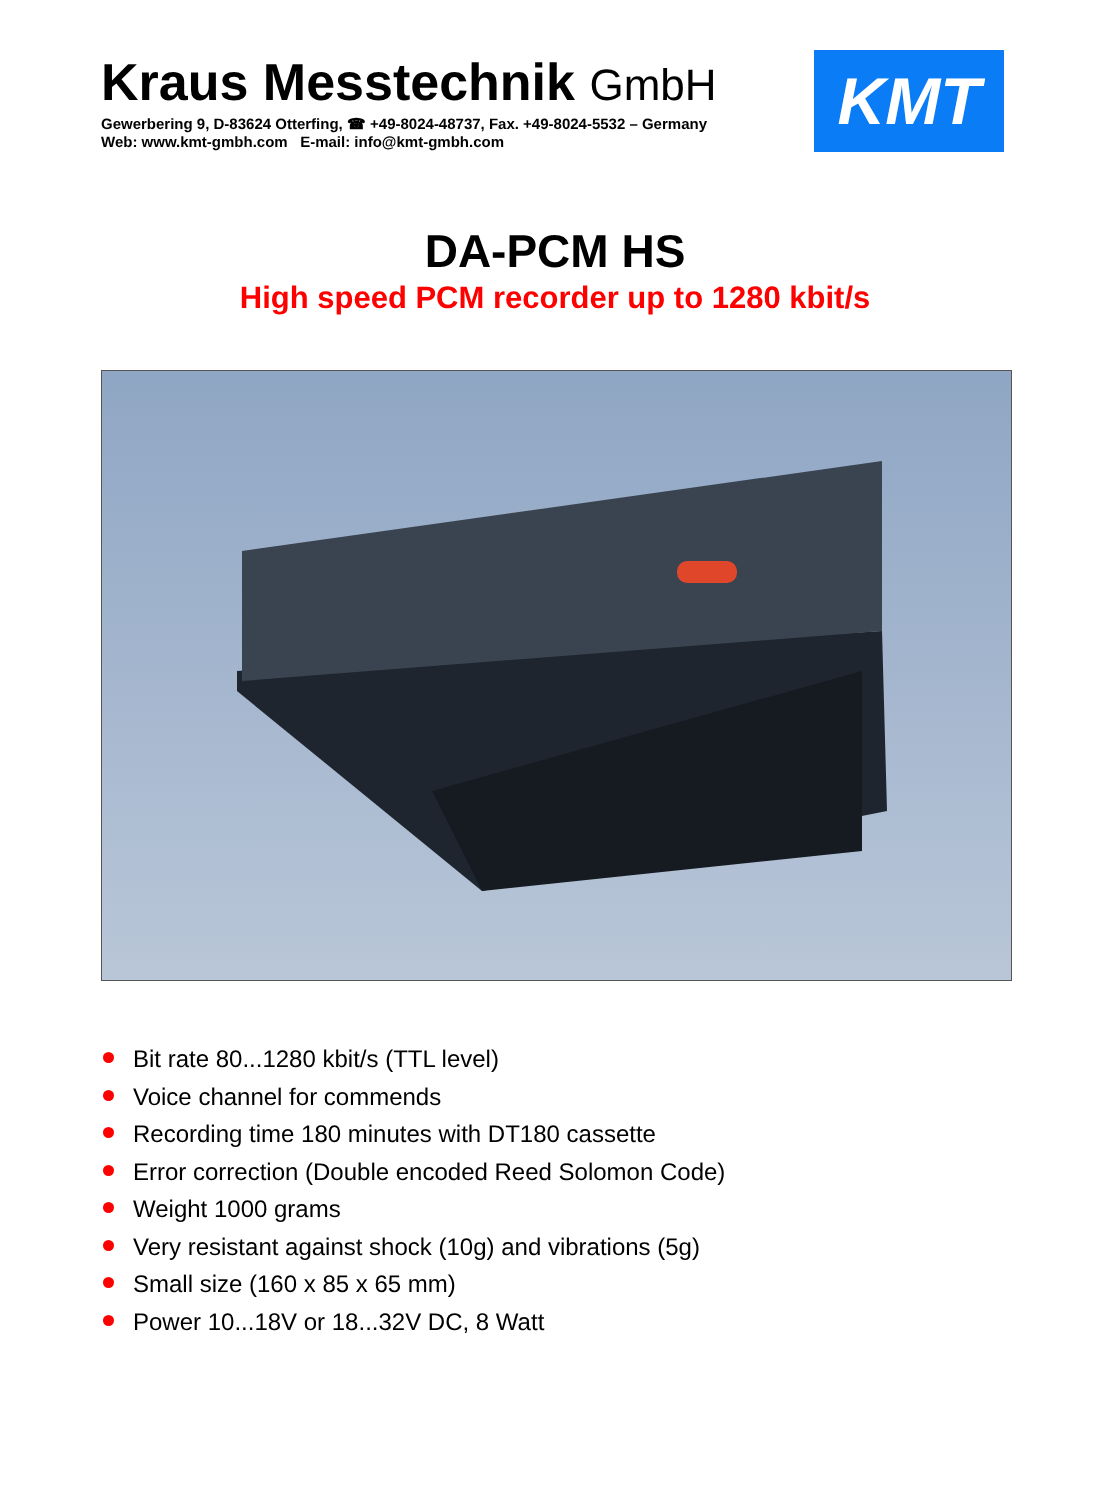Kraus Messtechnik GmbH
Gewerbering 9, D-83624 Otterfing, ☎ +49-8024-48737, Fax. +49-8024-5532 – Germany
Web: www.kmt-gmbh.com E-mail: info@kmt-gmbh.com
KMT
DA-PCM HS
High speed PCM recorder up to 1280 kbit/s
Bit rate 80...1280 kbit/s (TTL level)
Voice channel for commends
Recording time 180 minutes with DT180 cassette
Error correction (Double encoded Reed Solomon Code)
Weight 1000 grams
Very resistant against shock (10g) and vibrations (5g)
Small size (160 x 85 x 65 mm)
Power 10...18V or 18...32V DC, 8 Watt